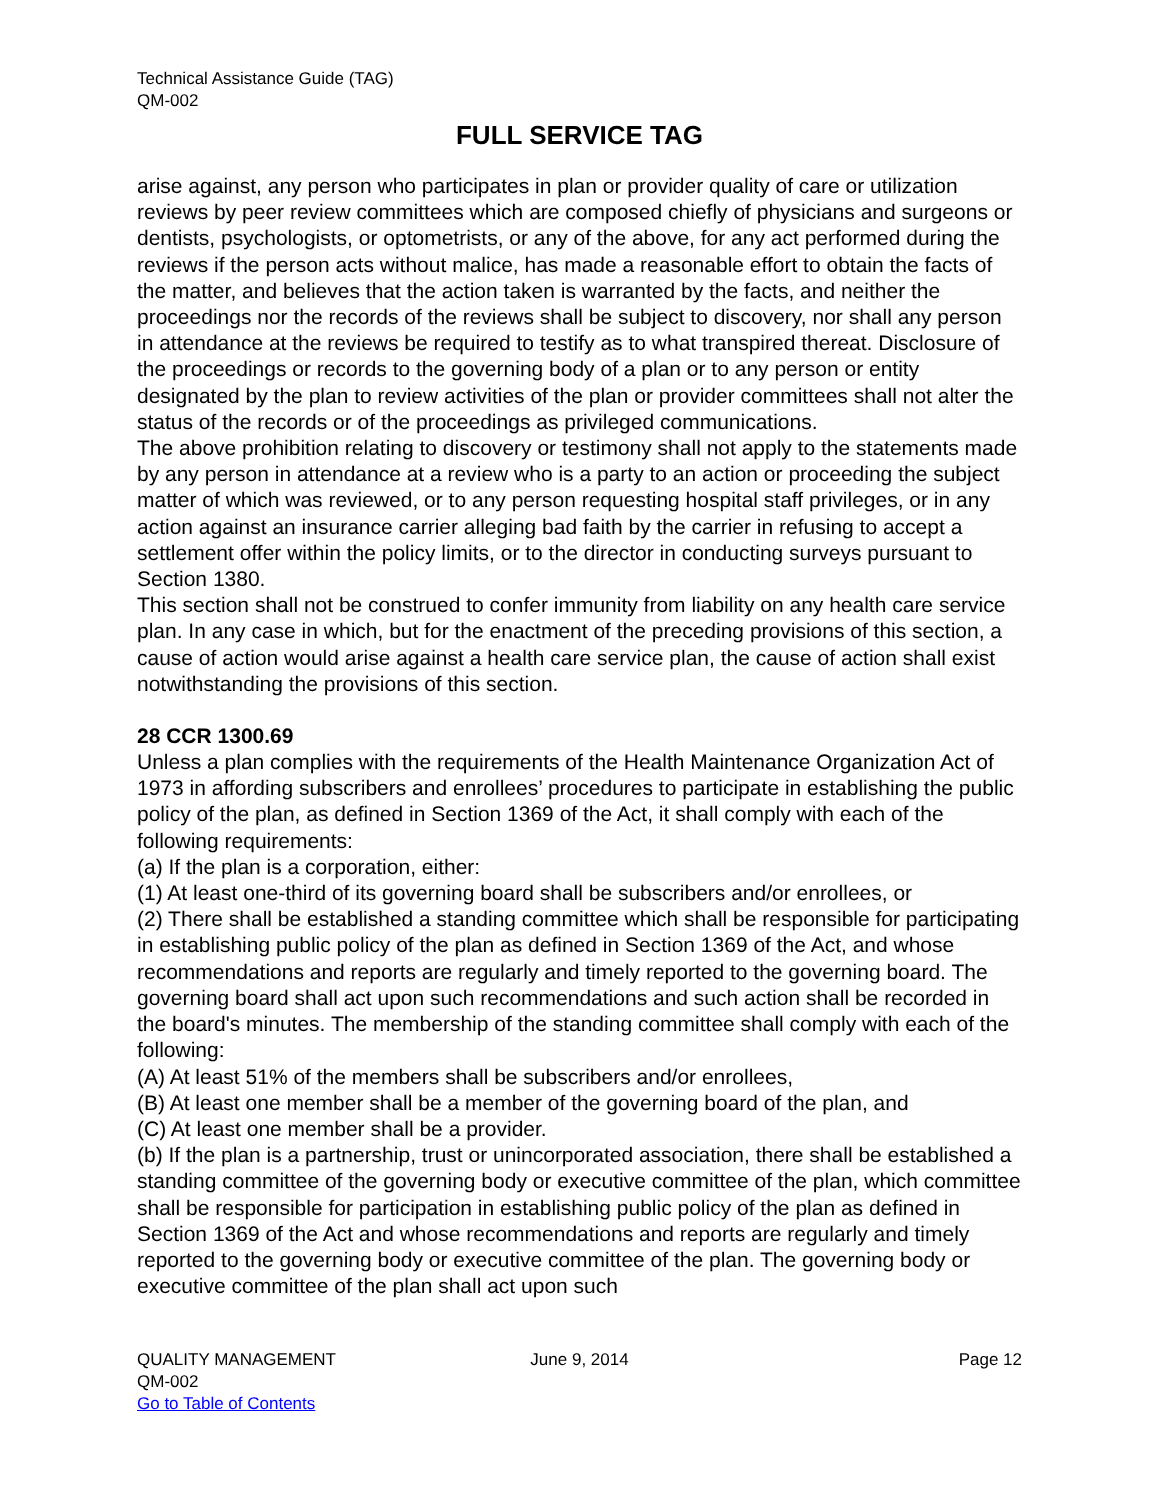Technical Assistance Guide (TAG)
QM-002
FULL SERVICE TAG
arise against, any person who participates in plan or provider quality of care or utilization reviews by peer review committees which are composed chiefly of physicians and surgeons or dentists, psychologists, or optometrists, or any of the above, for any act performed during the reviews if the person acts without malice, has made a reasonable effort to obtain the facts of the matter, and believes that the action taken is warranted by the facts, and neither the proceedings nor the records of the reviews shall be subject to discovery, nor shall any person in attendance at the reviews be required to testify as to what transpired thereat. Disclosure of the proceedings or records to the governing body of a plan or to any person or entity designated by the plan to review activities of the plan or provider committees shall not alter the status of the records or of the proceedings as privileged communications.
The above prohibition relating to discovery or testimony shall not apply to the statements made by any person in attendance at a review who is a party to an action or proceeding the subject matter of which was reviewed, or to any person requesting hospital staff privileges, or in any action against an insurance carrier alleging bad faith by the carrier in refusing to accept a settlement offer within the policy limits, or to the director in conducting surveys pursuant to Section 1380.
This section shall not be construed to confer immunity from liability on any health care service plan. In any case in which, but for the enactment of the preceding provisions of this section, a cause of action would arise against a health care service plan, the cause of action shall exist notwithstanding the provisions of this section.
28 CCR 1300.69
Unless a plan complies with the requirements of the Health Maintenance Organization Act of 1973 in affording subscribers and enrollees’ procedures to participate in establishing the public policy of the plan, as defined in Section 1369 of the Act, it shall comply with each of the following requirements:
(a) If the plan is a corporation, either:
(1) At least one-third of its governing board shall be subscribers and/or enrollees, or
(2) There shall be established a standing committee which shall be responsible for participating in establishing public policy of the plan as defined in Section 1369 of the Act, and whose recommendations and reports are regularly and timely reported to the governing board. The governing board shall act upon such recommendations and such action shall be recorded in the board's minutes. The membership of the standing committee shall comply with each of the following:
(A) At least 51% of the members shall be subscribers and/or enrollees,
(B) At least one member shall be a member of the governing board of the plan, and
(C) At least one member shall be a provider.
(b) If the plan is a partnership, trust or unincorporated association, there shall be established a standing committee of the governing body or executive committee of the plan, which committee shall be responsible for participation in establishing public policy of the plan as defined in Section 1369 of the Act and whose recommendations and reports are regularly and timely reported to the governing body or executive committee of the plan. The governing body or executive committee of the plan shall act upon such
QUALITY MANAGEMENT
QM-002
Go to Table of Contents
June 9, 2014 Page 12